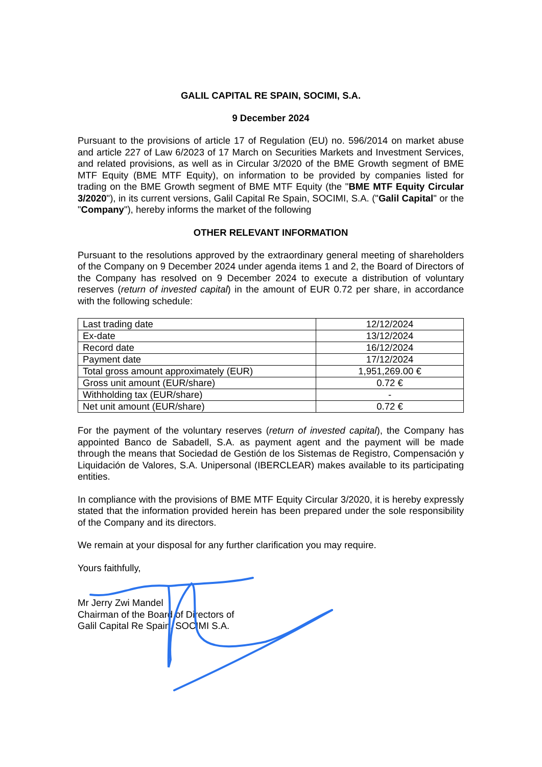GALIL CAPITAL RE SPAIN, SOCIMI, S.A.
9 December 2024
Pursuant to the provisions of article 17 of Regulation (EU) no. 596/2014 on market abuse and article 227 of Law 6/2023 of 17 March on Securities Markets and Investment Services, and related provisions, as well as in Circular 3/2020 of the BME Growth segment of BME MTF Equity (BME MTF Equity), on information to be provided by companies listed for trading on the BME Growth segment of BME MTF Equity (the "BME MTF Equity Circular 3/2020"), in its current versions, Galil Capital Re Spain, SOCIMI, S.A. ("Galil Capital" or the "Company"), hereby informs the market of the following
OTHER RELEVANT INFORMATION
Pursuant to the resolutions approved by the extraordinary general meeting of shareholders of the Company on 9 December 2024 under agenda items 1 and 2, the Board of Directors of the Company has resolved on 9 December 2024 to execute a distribution of voluntary reserves (return of invested capital) in the amount of EUR 0.72 per share, in accordance with the following schedule:
| Last trading date | 12/12/2024 |
| Ex-date | 13/12/2024 |
| Record date | 16/12/2024 |
| Payment date | 17/12/2024 |
| Total gross amount approximately (EUR) | 1,951,269.00 € |
| Gross unit amount (EUR/share) | 0.72 € |
| Withholding tax (EUR/share) | - |
| Net unit amount (EUR/share) | 0.72 € |
For the payment of the voluntary reserves (return of invested capital), the Company has appointed Banco de Sabadell, S.A. as payment agent and the payment will be made through the means that Sociedad de Gestión de los Sistemas de Registro, Compensación y Liquidación de Valores, S.A. Unipersonal (IBERCLEAR) makes available to its participating entities.
In compliance with the provisions of BME MTF Equity Circular 3/2020, it is hereby expressly stated that the information provided herein has been prepared under the sole responsibility of the Company and its directors.
We remain at your disposal for any further clarification you may require.
Yours faithfully,
Mr Jerry Zwi Mandel
Chairman of the Board of Directors of
Galil Capital Re Spain, SOCIMI S.A.